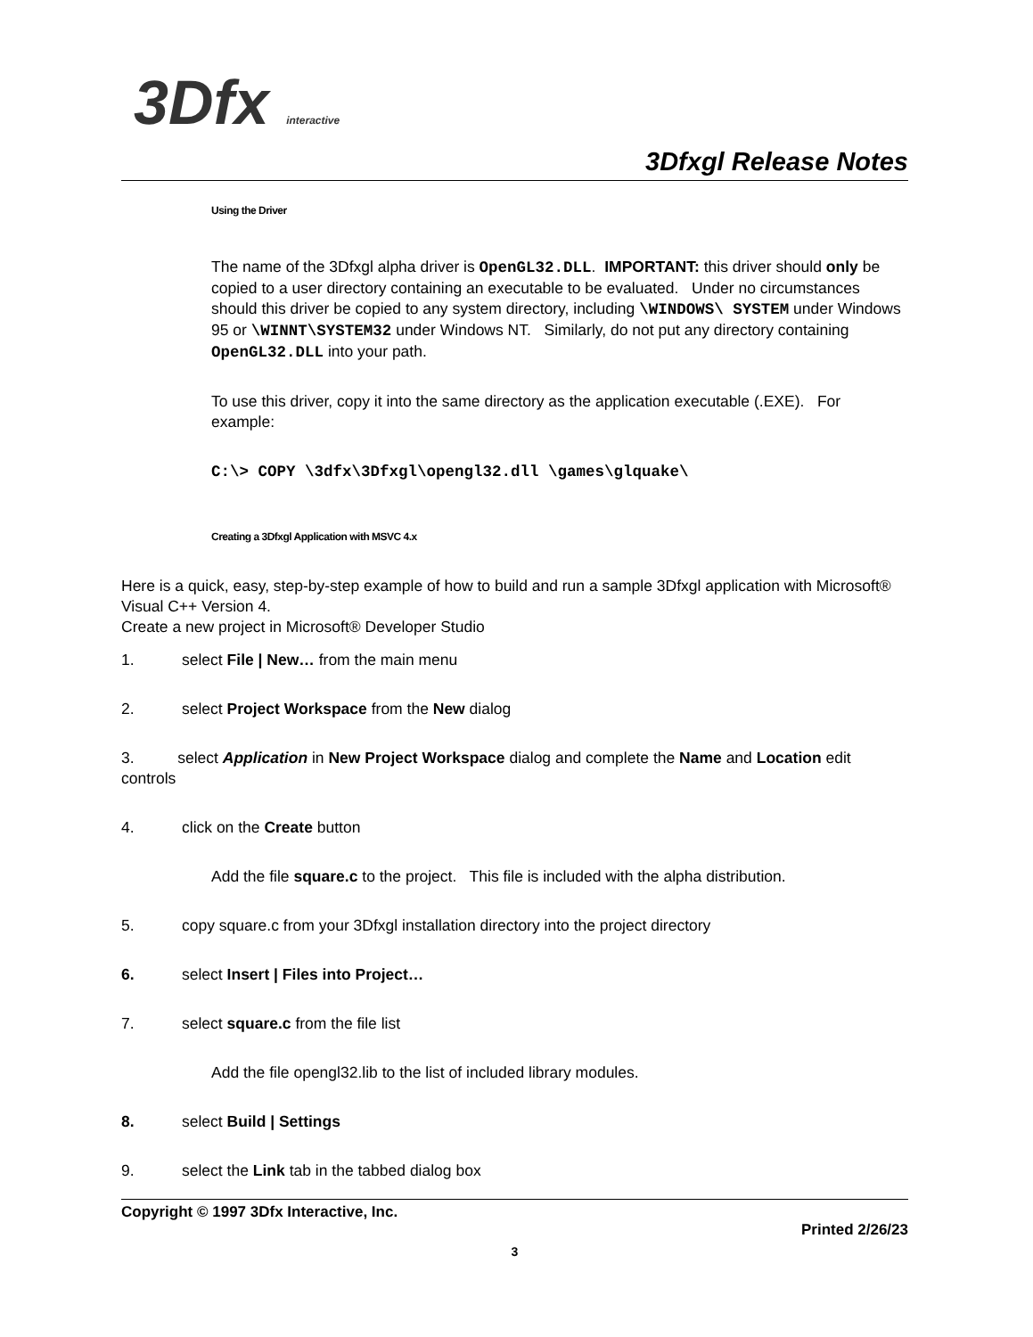3Dfx interactive
3Dfxgl Release Notes
Using the Driver
The name of the 3Dfxgl alpha driver is OpenGL32.DLL. IMPORTANT: this driver should only be copied to a user directory containing an executable to be evaluated. Under no circumstances should this driver be copied to any system directory, including \WINDOWS\ SYSTEM under Windows 95 or \WINNT\SYSTEM32 under Windows NT. Similarly, do not put any directory containing OpenGL32.DLL into your path.
To use this driver, copy it into the same directory as the application executable (.EXE). For example:
C:\> COPY \3dfx\3Dfxgl\opengl32.dll \games\glquake\
Creating a 3Dfxgl Application with MSVC 4.x
Here is a quick, easy, step-by-step example of how to build and run a sample 3Dfxgl application with Microsoft® Visual C++ Version 4.
Create a new project in Microsoft® Developer Studio
1. select File | New… from the main menu
2. select Project Workspace from the New dialog
3. select Application in New Project Workspace dialog and complete the Name and Location edit controls
4. click on the Create button
Add the file square.c to the project. This file is included with the alpha distribution.
5. copy square.c from your 3Dfxgl installation directory into the project directory
6. select Insert | Files into Project…
7. select square.c from the file list
Add the file opengl32.lib to the list of included library modules.
8. select Build | Settings
9. select the Link tab in the tabbed dialog box
Copyright © 1997 3Dfx Interactive, Inc.
Printed 2/26/23
3